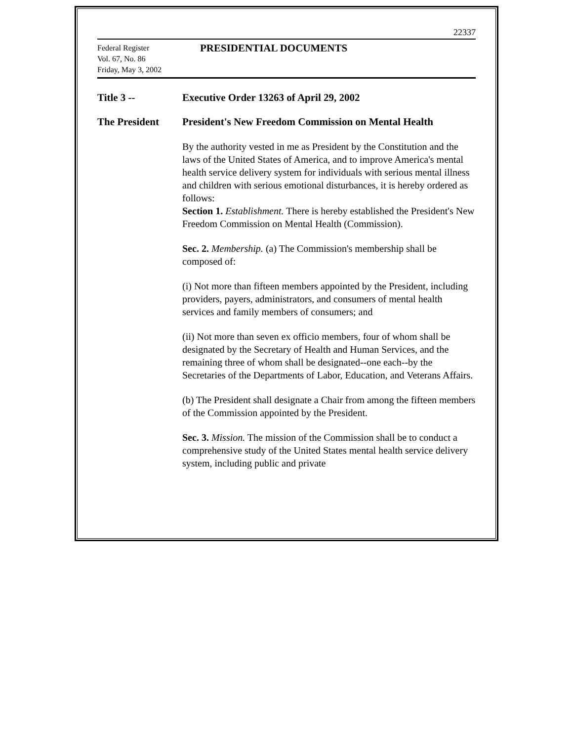22337
Federal Register
Vol. 67, No. 86
Friday, May 3, 2002
PRESIDENTIAL DOCUMENTS
Title 3 -- Executive Order 13263 of April 29, 2002
The President President's New Freedom Commission on Mental Health
By the authority vested in me as President by the Constitution and the laws of the United States of America, and to improve America's mental health service delivery system for individuals with serious mental illness and children with serious emotional disturbances, it is hereby ordered as follows:
Section 1. Establishment. There is hereby established the President's New Freedom Commission on Mental Health (Commission).
Sec. 2. Membership. (a) The Commission's membership shall be composed of:
(i) Not more than fifteen members appointed by the President, including providers, payers, administrators, and consumers of mental health services and family members of consumers; and
(ii) Not more than seven ex officio members, four of whom shall be designated by the Secretary of Health and Human Services, and the remaining three of whom shall be designated--one each--by the Secretaries of the Departments of Labor, Education, and Veterans Affairs.
(b) The President shall designate a Chair from among the fifteen members of the Commission appointed by the President.
Sec. 3. Mission. The mission of the Commission shall be to conduct a comprehensive study of the United States mental health service delivery system, including public and private